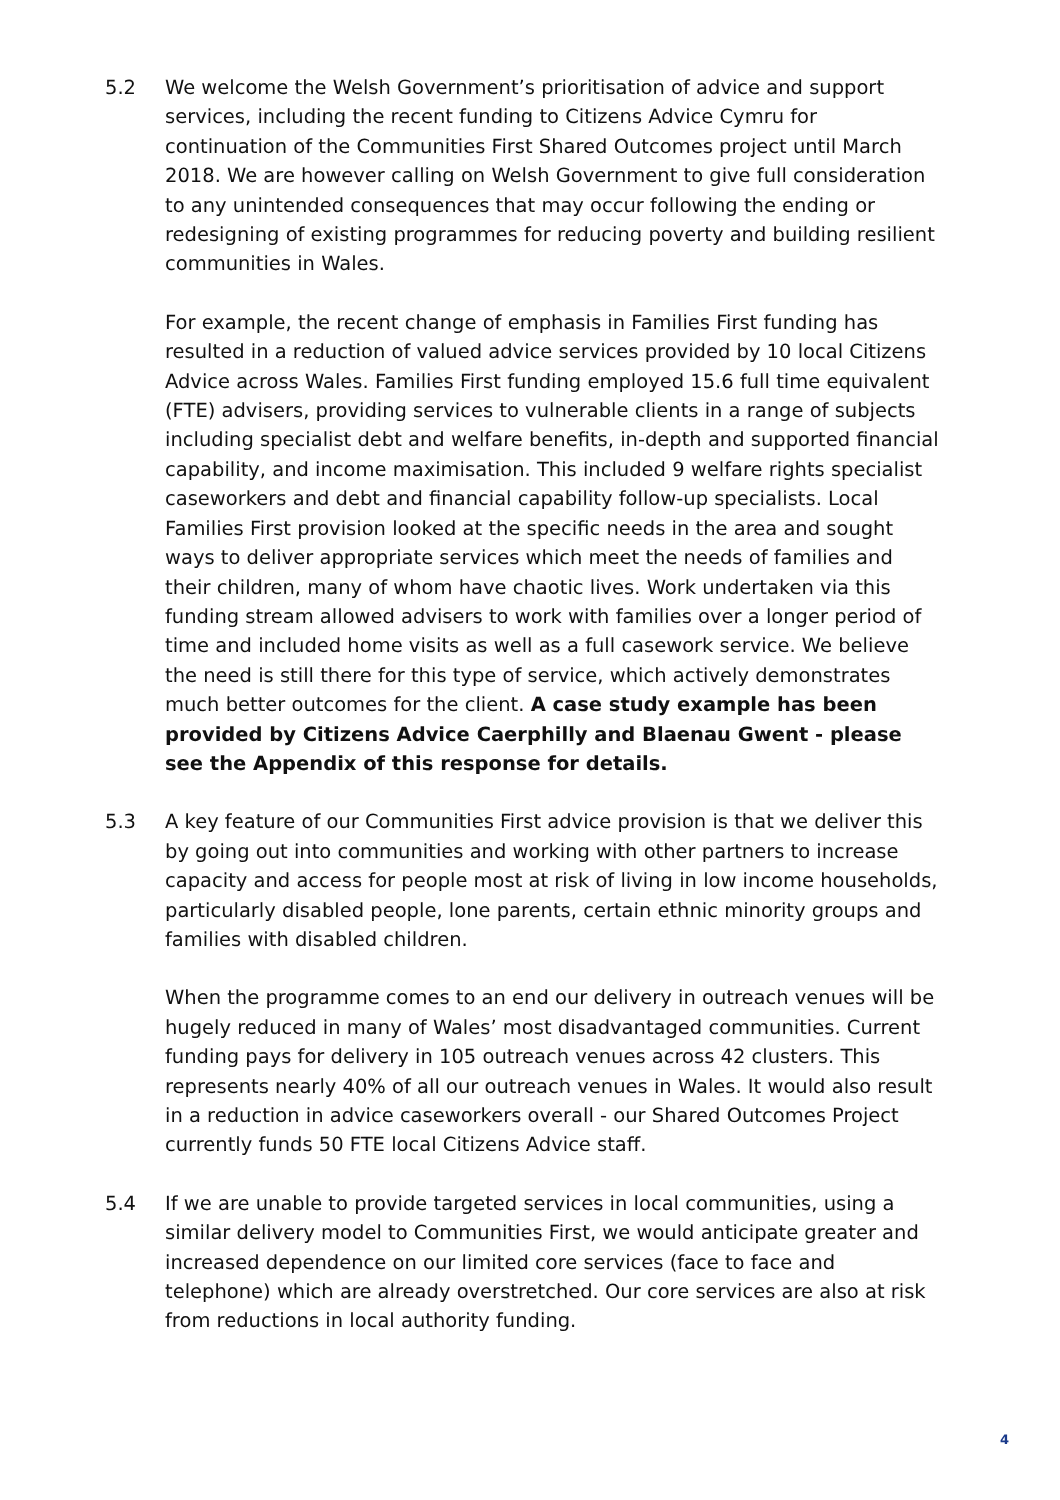5.2 We welcome the Welsh Government’s prioritisation of advice and support services, including the recent funding to Citizens Advice Cymru for continuation of the Communities First Shared Outcomes project until March 2018. We are however calling on Welsh Government to give full consideration to any unintended consequences that may occur following the ending or redesigning of existing programmes for reducing poverty and building resilient communities in Wales.
For example, the recent change of emphasis in Families First funding has resulted in a reduction of valued advice services provided by 10 local Citizens Advice across Wales. Families First funding employed 15.6 full time equivalent (FTE) advisers, providing services to vulnerable clients in a range of subjects including specialist debt and welfare benefits, in-depth and supported financial capability, and income maximisation. This included 9 welfare rights specialist caseworkers and debt and financial capability follow-up specialists. Local Families First provision looked at the specific needs in the area and sought ways to deliver appropriate services which meet the needs of families and their children, many of whom have chaotic lives. Work undertaken via this funding stream allowed advisers to work with families over a longer period of time and included home visits as well as a full casework service. We believe the need is still there for this type of service, which actively demonstrates much better outcomes for the client. A case study example has been provided by Citizens Advice Caerphilly and Blaenau Gwent - please see the Appendix of this response for details.
5.3 A key feature of our Communities First advice provision is that we deliver this by going out into communities and working with other partners to increase capacity and access for people most at risk of living in low income households, particularly disabled people, lone parents, certain ethnic minority groups and families with disabled children.
When the programme comes to an end our delivery in outreach venues will be hugely reduced in many of Wales’ most disadvantaged communities. Current funding pays for delivery in 105 outreach venues across 42 clusters. This represents nearly 40% of all our outreach venues in Wales. It would also result in a reduction in advice caseworkers overall - our Shared Outcomes Project currently funds 50 FTE local Citizens Advice staff.
5.4 If we are unable to provide targeted services in local communities, using a similar delivery model to Communities First, we would anticipate greater and increased dependence on our limited core services (face to face and telephone) which are already overstretched. Our core services are also at risk from reductions in local authority funding.
4